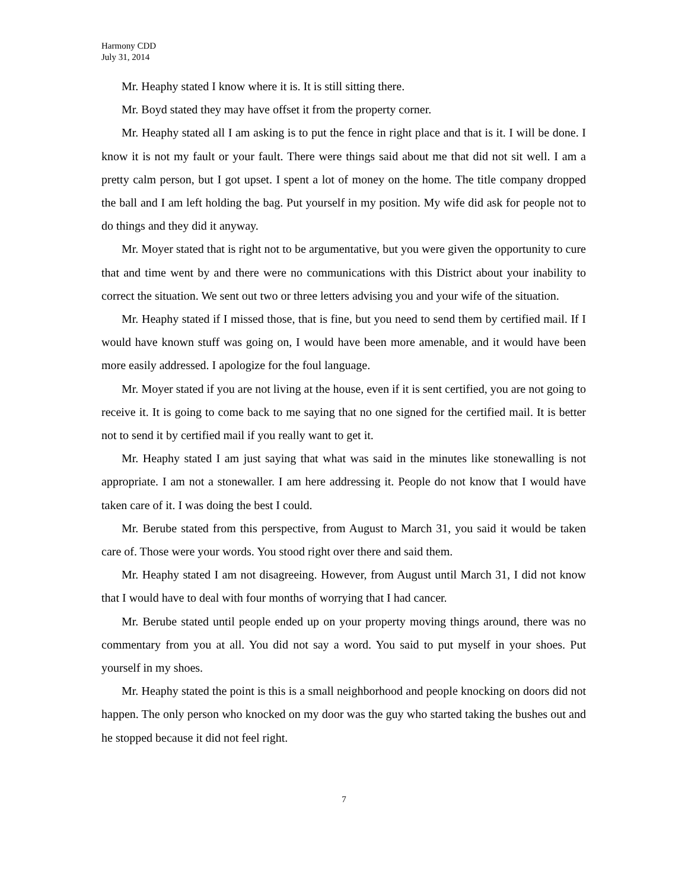Harmony CDD
July 31, 2014
Mr. Heaphy stated I know where it is. It is still sitting there.
Mr. Boyd stated they may have offset it from the property corner.
Mr. Heaphy stated all I am asking is to put the fence in right place and that is it. I will be done. I know it is not my fault or your fault. There were things said about me that did not sit well. I am a pretty calm person, but I got upset. I spent a lot of money on the home. The title company dropped the ball and I am left holding the bag. Put yourself in my position. My wife did ask for people not to do things and they did it anyway.
Mr. Moyer stated that is right not to be argumentative, but you were given the opportunity to cure that and time went by and there were no communications with this District about your inability to correct the situation. We sent out two or three letters advising you and your wife of the situation.
Mr. Heaphy stated if I missed those, that is fine, but you need to send them by certified mail. If I would have known stuff was going on, I would have been more amenable, and it would have been more easily addressed. I apologize for the foul language.
Mr. Moyer stated if you are not living at the house, even if it is sent certified, you are not going to receive it. It is going to come back to me saying that no one signed for the certified mail. It is better not to send it by certified mail if you really want to get it.
Mr. Heaphy stated I am just saying that what was said in the minutes like stonewalling is not appropriate. I am not a stonewaller. I am here addressing it. People do not know that I would have taken care of it. I was doing the best I could.
Mr. Berube stated from this perspective, from August to March 31, you said it would be taken care of. Those were your words. You stood right over there and said them.
Mr. Heaphy stated I am not disagreeing. However, from August until March 31, I did not know that I would have to deal with four months of worrying that I had cancer.
Mr. Berube stated until people ended up on your property moving things around, there was no commentary from you at all. You did not say a word. You said to put myself in your shoes. Put yourself in my shoes.
Mr. Heaphy stated the point is this is a small neighborhood and people knocking on doors did not happen. The only person who knocked on my door was the guy who started taking the bushes out and he stopped because it did not feel right.
7